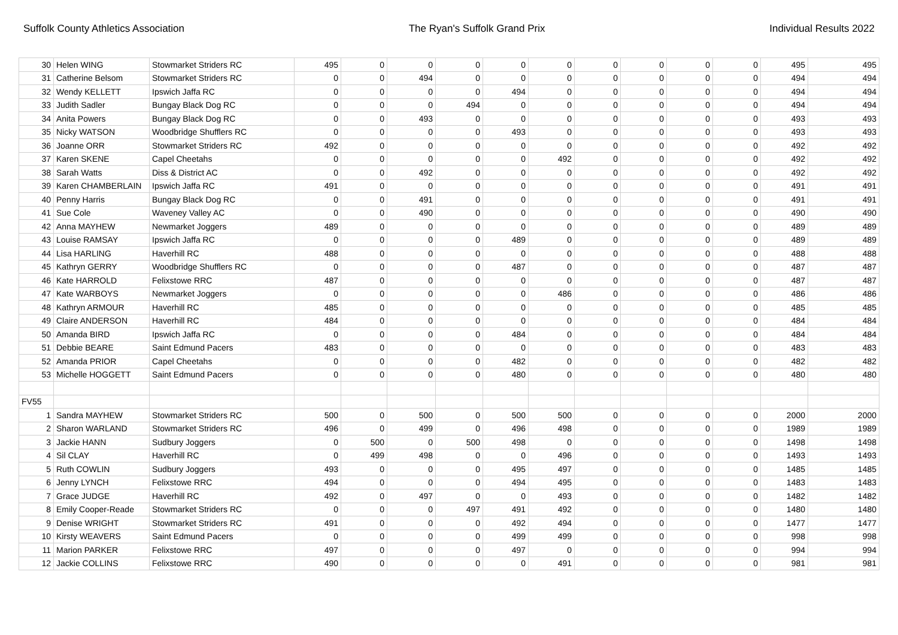Suffolk County Athletics Association The Ryan's Suffolk Grand Prix Individual Results 2022
| 30 | Helen WING | Stowmarket Striders RC | 495 | 0 | 0 | 0 | 0 | 0 | 0 | 0 | 0 | 0 | 495 | 495 |
| 31 | Catherine Belsom | Stowmarket Striders RC | 0 | 0 | 494 | 0 | 0 | 0 | 0 | 0 | 0 | 0 | 494 | 494 |
| 32 | Wendy KELLETT | Ipswich Jaffa RC | 0 | 0 | 0 | 0 | 494 | 0 | 0 | 0 | 0 | 0 | 494 | 494 |
| 33 | Judith Sadler | Bungay Black Dog RC | 0 | 0 | 0 | 494 | 0 | 0 | 0 | 0 | 0 | 0 | 494 | 494 |
| 34 | Anita Powers | Bungay Black Dog RC | 0 | 0 | 493 | 0 | 0 | 0 | 0 | 0 | 0 | 0 | 493 | 493 |
| 35 | Nicky WATSON | Woodbridge Shufflers RC | 0 | 0 | 0 | 0 | 493 | 0 | 0 | 0 | 0 | 0 | 493 | 493 |
| 36 | Joanne ORR | Stowmarket Striders RC | 492 | 0 | 0 | 0 | 0 | 0 | 0 | 0 | 0 | 0 | 492 | 492 |
| 37 | Karen SKENE | Capel Cheetahs | 0 | 0 | 0 | 0 | 0 | 492 | 0 | 0 | 0 | 0 | 492 | 492 |
| 38 | Sarah Watts | Diss & District AC | 0 | 0 | 492 | 0 | 0 | 0 | 0 | 0 | 0 | 0 | 492 | 492 |
| 39 | Karen CHAMBERLAIN | Ipswich Jaffa RC | 491 | 0 | 0 | 0 | 0 | 0 | 0 | 0 | 0 | 0 | 491 | 491 |
| 40 | Penny Harris | Bungay Black Dog RC | 0 | 0 | 491 | 0 | 0 | 0 | 0 | 0 | 0 | 0 | 491 | 491 |
| 41 | Sue Cole | Waveney Valley AC | 0 | 0 | 490 | 0 | 0 | 0 | 0 | 0 | 0 | 0 | 490 | 490 |
| 42 | Anna MAYHEW | Newmarket Joggers | 489 | 0 | 0 | 0 | 0 | 0 | 0 | 0 | 0 | 0 | 489 | 489 |
| 43 | Louise RAMSAY | Ipswich Jaffa RC | 0 | 0 | 0 | 0 | 489 | 0 | 0 | 0 | 0 | 0 | 489 | 489 |
| 44 | Lisa HARLING | Haverhill RC | 488 | 0 | 0 | 0 | 0 | 0 | 0 | 0 | 0 | 0 | 488 | 488 |
| 45 | Kathryn GERRY | Woodbridge Shufflers RC | 0 | 0 | 0 | 0 | 487 | 0 | 0 | 0 | 0 | 0 | 487 | 487 |
| 46 | Kate HARROLD | Felixstowe RRC | 487 | 0 | 0 | 0 | 0 | 0 | 0 | 0 | 0 | 0 | 487 | 487 |
| 47 | Kate WARBOYS | Newmarket Joggers | 0 | 0 | 0 | 0 | 0 | 486 | 0 | 0 | 0 | 0 | 486 | 486 |
| 48 | Kathryn ARMOUR | Haverhill RC | 485 | 0 | 0 | 0 | 0 | 0 | 0 | 0 | 0 | 0 | 485 | 485 |
| 49 | Claire ANDERSON | Haverhill RC | 484 | 0 | 0 | 0 | 0 | 0 | 0 | 0 | 0 | 0 | 484 | 484 |
| 50 | Amanda BIRD | Ipswich Jaffa RC | 0 | 0 | 0 | 0 | 484 | 0 | 0 | 0 | 0 | 0 | 484 | 484 |
| 51 | Debbie BEARE | Saint Edmund Pacers | 483 | 0 | 0 | 0 | 0 | 0 | 0 | 0 | 0 | 0 | 483 | 483 |
| 52 | Amanda PRIOR | Capel Cheetahs | 0 | 0 | 0 | 0 | 482 | 0 | 0 | 0 | 0 | 0 | 482 | 482 |
| 53 | Michelle HOGGETT | Saint Edmund Pacers | 0 | 0 | 0 | 0 | 480 | 0 | 0 | 0 | 0 | 0 | 480 | 480 |
| FV55 | | | | | | | | | | | | | | |
| 1 | Sandra MAYHEW | Stowmarket Striders RC | 500 | 0 | 500 | 0 | 500 | 500 | 0 | 0 | 0 | 0 | 2000 | 2000 |
| 2 | Sharon WARLAND | Stowmarket Striders RC | 496 | 0 | 499 | 0 | 496 | 498 | 0 | 0 | 0 | 0 | 1989 | 1989 |
| 3 | Jackie HANN | Sudbury Joggers | 0 | 500 | 0 | 500 | 498 | 0 | 0 | 0 | 0 | 0 | 1498 | 1498 |
| 4 | Sil CLAY | Haverhill RC | 0 | 499 | 498 | 0 | 0 | 496 | 0 | 0 | 0 | 0 | 1493 | 1493 |
| 5 | Ruth COWLIN | Sudbury Joggers | 493 | 0 | 0 | 0 | 495 | 497 | 0 | 0 | 0 | 0 | 1485 | 1485 |
| 6 | Jenny LYNCH | Felixstowe RRC | 494 | 0 | 0 | 0 | 494 | 495 | 0 | 0 | 0 | 0 | 1483 | 1483 |
| 7 | Grace JUDGE | Haverhill RC | 492 | 0 | 497 | 0 | 0 | 493 | 0 | 0 | 0 | 0 | 1482 | 1482 |
| 8 | Emily Cooper-Reade | Stowmarket Striders RC | 0 | 0 | 0 | 497 | 491 | 492 | 0 | 0 | 0 | 0 | 1480 | 1480 |
| 9 | Denise WRIGHT | Stowmarket Striders RC | 491 | 0 | 0 | 0 | 492 | 494 | 0 | 0 | 0 | 0 | 1477 | 1477 |
| 10 | Kirsty WEAVERS | Saint Edmund Pacers | 0 | 0 | 0 | 0 | 499 | 499 | 0 | 0 | 0 | 0 | 998 | 998 |
| 11 | Marion PARKER | Felixstowe RRC | 497 | 0 | 0 | 0 | 497 | 0 | 0 | 0 | 0 | 0 | 994 | 994 |
| 12 | Jackie COLLINS | Felixstowe RRC | 490 | 0 | 0 | 0 | 0 | 491 | 0 | 0 | 0 | 0 | 981 | 981 |